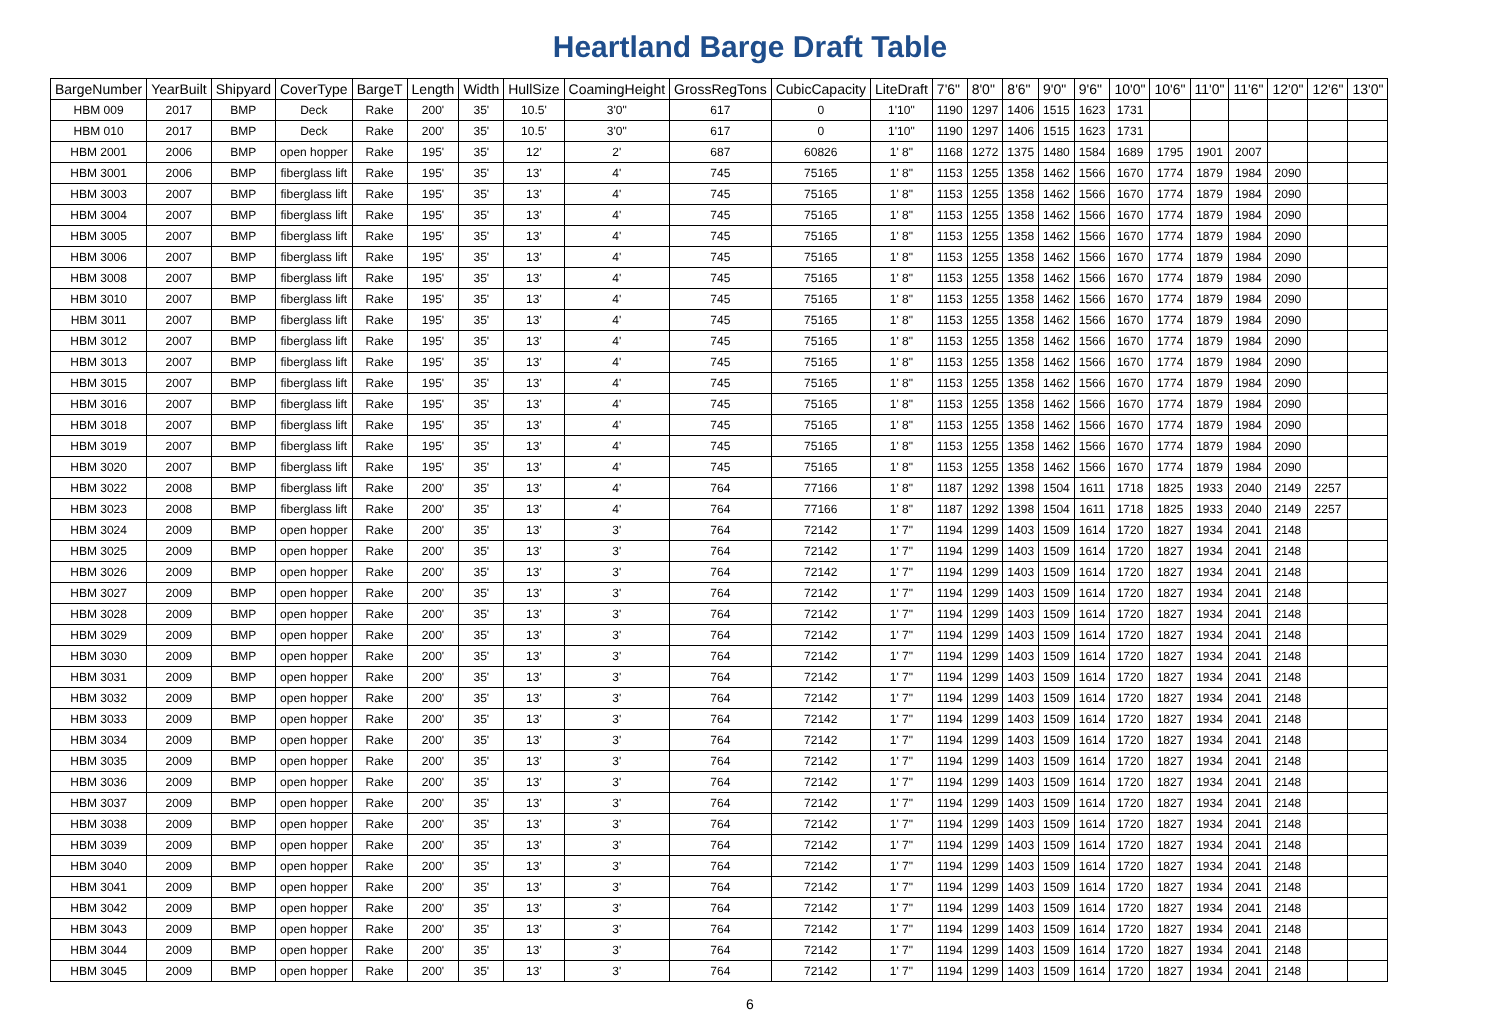Heartland Barge Draft Table
| BargeNumber | YearBuilt | Shipyard | CoverType | BargeT | Length | Width | HullSize | CoamingHeight | GrossRegTons | CubicCapacity | LiteDraft | 7'6" | 8'0" | 8'6" | 9'0" | 9'6" | 10'0" | 10'6" | 11'0" | 11'6" | 12'0" | 12'6" | 13'0" |
| --- | --- | --- | --- | --- | --- | --- | --- | --- | --- | --- | --- | --- | --- | --- | --- | --- | --- | --- | --- | --- | --- | --- | --- |
| HBM 009 | 2017 | BMP | Deck | Rake | 200' | 35' | 10.5' | 3'0" | 617 | 0 | 1'10" | 1190 | 1297 | 1406 | 1515 | 1623 | 1731 | | | | | | |
| HBM 010 | 2017 | BMP | Deck | Rake | 200' | 35' | 10.5' | 3'0" | 617 | 0 | 1'10" | 1190 | 1297 | 1406 | 1515 | 1623 | 1731 | | | | | | |
| HBM 2001 | 2006 | BMP | open hopper | Rake | 195' | 35' | 12' | 2' | 687 | 60826 | 1' 8" | 1168 | 1272 | 1375 | 1480 | 1584 | 1689 | 1795 | 1901 | 2007 | | | |
| HBM 3001 | 2006 | BMP | fiberglass lift | Rake | 195' | 35' | 13' | 4' | 745 | 75165 | 1' 8" | 1153 | 1255 | 1358 | 1462 | 1566 | 1670 | 1774 | 1879 | 1984 | 2090 | | |
| HBM 3003 | 2007 | BMP | fiberglass lift | Rake | 195' | 35' | 13' | 4' | 745 | 75165 | 1' 8" | 1153 | 1255 | 1358 | 1462 | 1566 | 1670 | 1774 | 1879 | 1984 | 2090 | | |
| HBM 3004 | 2007 | BMP | fiberglass lift | Rake | 195' | 35' | 13' | 4' | 745 | 75165 | 1' 8" | 1153 | 1255 | 1358 | 1462 | 1566 | 1670 | 1774 | 1879 | 1984 | 2090 | | |
| HBM 3005 | 2007 | BMP | fiberglass lift | Rake | 195' | 35' | 13' | 4' | 745 | 75165 | 1' 8" | 1153 | 1255 | 1358 | 1462 | 1566 | 1670 | 1774 | 1879 | 1984 | 2090 | | |
| HBM 3006 | 2007 | BMP | fiberglass lift | Rake | 195' | 35' | 13' | 4' | 745 | 75165 | 1' 8" | 1153 | 1255 | 1358 | 1462 | 1566 | 1670 | 1774 | 1879 | 1984 | 2090 | | |
| HBM 3008 | 2007 | BMP | fiberglass lift | Rake | 195' | 35' | 13' | 4' | 745 | 75165 | 1' 8" | 1153 | 1255 | 1358 | 1462 | 1566 | 1670 | 1774 | 1879 | 1984 | 2090 | | |
| HBM 3010 | 2007 | BMP | fiberglass lift | Rake | 195' | 35' | 13' | 4' | 745 | 75165 | 1' 8" | 1153 | 1255 | 1358 | 1462 | 1566 | 1670 | 1774 | 1879 | 1984 | 2090 | | |
| HBM 3011 | 2007 | BMP | fiberglass lift | Rake | 195' | 35' | 13' | 4' | 745 | 75165 | 1' 8" | 1153 | 1255 | 1358 | 1462 | 1566 | 1670 | 1774 | 1879 | 1984 | 2090 | | |
| HBM 3012 | 2007 | BMP | fiberglass lift | Rake | 195' | 35' | 13' | 4' | 745 | 75165 | 1' 8" | 1153 | 1255 | 1358 | 1462 | 1566 | 1670 | 1774 | 1879 | 1984 | 2090 | | |
| HBM 3013 | 2007 | BMP | fiberglass lift | Rake | 195' | 35' | 13' | 4' | 745 | 75165 | 1' 8" | 1153 | 1255 | 1358 | 1462 | 1566 | 1670 | 1774 | 1879 | 1984 | 2090 | | |
| HBM 3015 | 2007 | BMP | fiberglass lift | Rake | 195' | 35' | 13' | 4' | 745 | 75165 | 1' 8" | 1153 | 1255 | 1358 | 1462 | 1566 | 1670 | 1774 | 1879 | 1984 | 2090 | | |
| HBM 3016 | 2007 | BMP | fiberglass lift | Rake | 195' | 35' | 13' | 4' | 745 | 75165 | 1' 8" | 1153 | 1255 | 1358 | 1462 | 1566 | 1670 | 1774 | 1879 | 1984 | 2090 | | |
| HBM 3018 | 2007 | BMP | fiberglass lift | Rake | 195' | 35' | 13' | 4' | 745 | 75165 | 1' 8" | 1153 | 1255 | 1358 | 1462 | 1566 | 1670 | 1774 | 1879 | 1984 | 2090 | | |
| HBM 3019 | 2007 | BMP | fiberglass lift | Rake | 195' | 35' | 13' | 4' | 745 | 75165 | 1' 8" | 1153 | 1255 | 1358 | 1462 | 1566 | 1670 | 1774 | 1879 | 1984 | 2090 | | |
| HBM 3020 | 2007 | BMP | fiberglass lift | Rake | 195' | 35' | 13' | 4' | 745 | 75165 | 1' 8" | 1153 | 1255 | 1358 | 1462 | 1566 | 1670 | 1774 | 1879 | 1984 | 2090 | | |
| HBM 3022 | 2008 | BMP | fiberglass lift | Rake | 200' | 35' | 13' | 4' | 764 | 77166 | 1' 8" | 1187 | 1292 | 1398 | 1504 | 1611 | 1718 | 1825 | 1933 | 2040 | 2149 | 2257 | |
| HBM 3023 | 2008 | BMP | fiberglass lift | Rake | 200' | 35' | 13' | 4' | 764 | 77166 | 1' 8" | 1187 | 1292 | 1398 | 1504 | 1611 | 1718 | 1825 | 1933 | 2040 | 2149 | 2257 | |
| HBM 3024 | 2009 | BMP | open hopper | Rake | 200' | 35' | 13' | 3' | 764 | 72142 | 1' 7" | 1194 | 1299 | 1403 | 1509 | 1614 | 1720 | 1827 | 1934 | 2041 | 2148 | | |
| HBM 3025 | 2009 | BMP | open hopper | Rake | 200' | 35' | 13' | 3' | 764 | 72142 | 1' 7" | 1194 | 1299 | 1403 | 1509 | 1614 | 1720 | 1827 | 1934 | 2041 | 2148 | | |
| HBM 3026 | 2009 | BMP | open hopper | Rake | 200' | 35' | 13' | 3' | 764 | 72142 | 1' 7" | 1194 | 1299 | 1403 | 1509 | 1614 | 1720 | 1827 | 1934 | 2041 | 2148 | | |
| HBM 3027 | 2009 | BMP | open hopper | Rake | 200' | 35' | 13' | 3' | 764 | 72142 | 1' 7" | 1194 | 1299 | 1403 | 1509 | 1614 | 1720 | 1827 | 1934 | 2041 | 2148 | | |
| HBM 3028 | 2009 | BMP | open hopper | Rake | 200' | 35' | 13' | 3' | 764 | 72142 | 1' 7" | 1194 | 1299 | 1403 | 1509 | 1614 | 1720 | 1827 | 1934 | 2041 | 2148 | | |
| HBM 3029 | 2009 | BMP | open hopper | Rake | 200' | 35' | 13' | 3' | 764 | 72142 | 1' 7" | 1194 | 1299 | 1403 | 1509 | 1614 | 1720 | 1827 | 1934 | 2041 | 2148 | | |
| HBM 3030 | 2009 | BMP | open hopper | Rake | 200' | 35' | 13' | 3' | 764 | 72142 | 1' 7" | 1194 | 1299 | 1403 | 1509 | 1614 | 1720 | 1827 | 1934 | 2041 | 2148 | | |
| HBM 3031 | 2009 | BMP | open hopper | Rake | 200' | 35' | 13' | 3' | 764 | 72142 | 1' 7" | 1194 | 1299 | 1403 | 1509 | 1614 | 1720 | 1827 | 1934 | 2041 | 2148 | | |
| HBM 3032 | 2009 | BMP | open hopper | Rake | 200' | 35' | 13' | 3' | 764 | 72142 | 1' 7" | 1194 | 1299 | 1403 | 1509 | 1614 | 1720 | 1827 | 1934 | 2041 | 2148 | | |
| HBM 3033 | 2009 | BMP | open hopper | Rake | 200' | 35' | 13' | 3' | 764 | 72142 | 1' 7" | 1194 | 1299 | 1403 | 1509 | 1614 | 1720 | 1827 | 1934 | 2041 | 2148 | | |
| HBM 3034 | 2009 | BMP | open hopper | Rake | 200' | 35' | 13' | 3' | 764 | 72142 | 1' 7" | 1194 | 1299 | 1403 | 1509 | 1614 | 1720 | 1827 | 1934 | 2041 | 2148 | | |
| HBM 3035 | 2009 | BMP | open hopper | Rake | 200' | 35' | 13' | 3' | 764 | 72142 | 1' 7" | 1194 | 1299 | 1403 | 1509 | 1614 | 1720 | 1827 | 1934 | 2041 | 2148 | | |
| HBM 3036 | 2009 | BMP | open hopper | Rake | 200' | 35' | 13' | 3' | 764 | 72142 | 1' 7" | 1194 | 1299 | 1403 | 1509 | 1614 | 1720 | 1827 | 1934 | 2041 | 2148 | | |
| HBM 3037 | 2009 | BMP | open hopper | Rake | 200' | 35' | 13' | 3' | 764 | 72142 | 1' 7" | 1194 | 1299 | 1403 | 1509 | 1614 | 1720 | 1827 | 1934 | 2041 | 2148 | | |
| HBM 3038 | 2009 | BMP | open hopper | Rake | 200' | 35' | 13' | 3' | 764 | 72142 | 1' 7" | 1194 | 1299 | 1403 | 1509 | 1614 | 1720 | 1827 | 1934 | 2041 | 2148 | | |
| HBM 3039 | 2009 | BMP | open hopper | Rake | 200' | 35' | 13' | 3' | 764 | 72142 | 1' 7" | 1194 | 1299 | 1403 | 1509 | 1614 | 1720 | 1827 | 1934 | 2041 | 2148 | | |
| HBM 3040 | 2009 | BMP | open hopper | Rake | 200' | 35' | 13' | 3' | 764 | 72142 | 1' 7" | 1194 | 1299 | 1403 | 1509 | 1614 | 1720 | 1827 | 1934 | 2041 | 2148 | | |
| HBM 3041 | 2009 | BMP | open hopper | Rake | 200' | 35' | 13' | 3' | 764 | 72142 | 1' 7" | 1194 | 1299 | 1403 | 1509 | 1614 | 1720 | 1827 | 1934 | 2041 | 2148 | | |
| HBM 3042 | 2009 | BMP | open hopper | Rake | 200' | 35' | 13' | 3' | 764 | 72142 | 1' 7" | 1194 | 1299 | 1403 | 1509 | 1614 | 1720 | 1827 | 1934 | 2041 | 2148 | | |
| HBM 3043 | 2009 | BMP | open hopper | Rake | 200' | 35' | 13' | 3' | 764 | 72142 | 1' 7" | 1194 | 1299 | 1403 | 1509 | 1614 | 1720 | 1827 | 1934 | 2041 | 2148 | | |
| HBM 3044 | 2009 | BMP | open hopper | Rake | 200' | 35' | 13' | 3' | 764 | 72142 | 1' 7" | 1194 | 1299 | 1403 | 1509 | 1614 | 1720 | 1827 | 1934 | 2041 | 2148 | | |
| HBM 3045 | 2009 | BMP | open hopper | Rake | 200' | 35' | 13' | 3' | 764 | 72142 | 1' 7" | 1194 | 1299 | 1403 | 1509 | 1614 | 1720 | 1827 | 1934 | 2041 | 2148 | | |
6